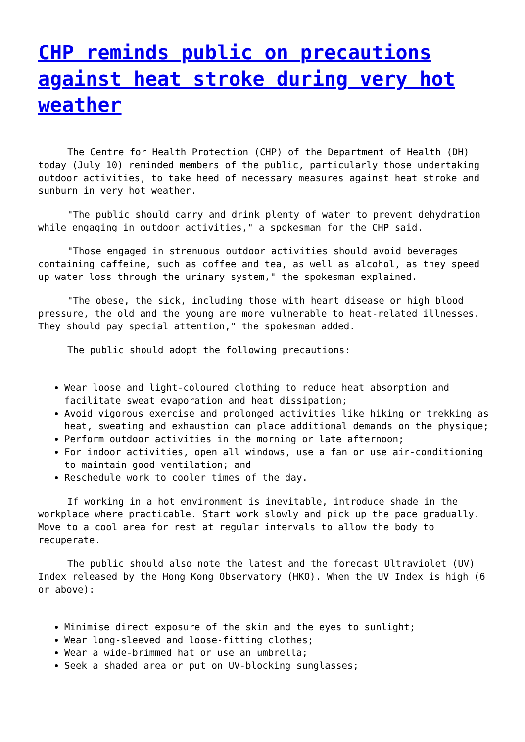CHP reminds public on precautions against heat stroke during very hot weather
The Centre for Health Protection (CHP) of the Department of Health (DH) today (July 10) reminded members of the public, particularly those undertaking outdoor activities, to take heed of necessary measures against heat stroke and sunburn in very hot weather.
"The public should carry and drink plenty of water to prevent dehydration while engaging in outdoor activities," a spokesman for the CHP said.
"Those engaged in strenuous outdoor activities should avoid beverages containing caffeine, such as coffee and tea, as well as alcohol, as they speed up water loss through the urinary system," the spokesman explained.
"The obese, the sick, including those with heart disease or high blood pressure, the old and the young are more vulnerable to heat-related illnesses. They should pay special attention," the spokesman added.
The public should adopt the following precautions:
Wear loose and light-coloured clothing to reduce heat absorption and facilitate sweat evaporation and heat dissipation;
Avoid vigorous exercise and prolonged activities like hiking or trekking as heat, sweating and exhaustion can place additional demands on the physique;
Perform outdoor activities in the morning or late afternoon;
For indoor activities, open all windows, use a fan or use air-conditioning to maintain good ventilation; and
Reschedule work to cooler times of the day.
If working in a hot environment is inevitable, introduce shade in the workplace where practicable. Start work slowly and pick up the pace gradually. Move to a cool area for rest at regular intervals to allow the body to recuperate.
The public should also note the latest and the forecast Ultraviolet (UV) Index released by the Hong Kong Observatory (HKO). When the UV Index is high (6 or above):
Minimise direct exposure of the skin and the eyes to sunlight;
Wear long-sleeved and loose-fitting clothes;
Wear a wide-brimmed hat or use an umbrella;
Seek a shaded area or put on UV-blocking sunglasses;